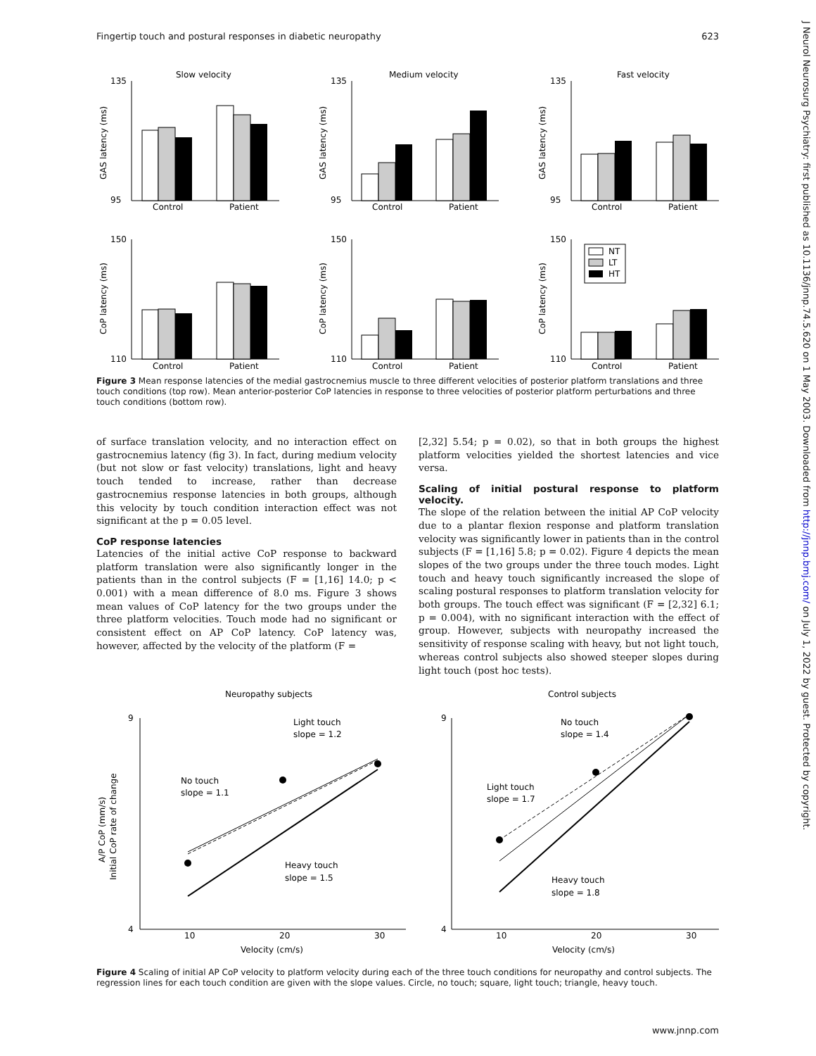Fingertip touch and postural responses in diabetic neuropathy 623
J Neurol Neurosurg Psychiatry: first published as 10.1136/jnnp.74.5.620 on 1 May 2003. Downloaded from http://jnnp.bmj.com/ on July 1, 2022 by guest. Protected by copyright.
NT
LT
HT
Slow velocity
Medium velocity
Fast velocity
Control
Patient
Control
Patient
Control
Patient
Control
Patient
Control
Patient
Control
Patient
135
95
135
95
135
95
150
110
150
110
150
110
GAS latency (ms)
GAS latency (ms)
GAS latency (ms)
CoP latency (ms)
CoP latency (ms)
CoP latency (ms)
Figure 3 Mean response latencies of the medial gastrocnemius muscle to three different velocities of posterior platform translations and three touch conditions (top row). Mean anterior-posterior CoP latencies in response to three velocities of posterior platform perturbations and three touch conditions (bottom row).
of surface translation velocity, and no interaction effect on gastrocnemius latency (fig 3). In fact, during medium velocity (but not slow or fast velocity) translations, light and heavy touch tended to increase, rather than decrease gastrocnemius response latencies in both groups, although this velocity by touch condition interaction effect was not significant at the p = 0.05 level.
CoP response latencies
Latencies of the initial active CoP response to backward platform translation were also significantly longer in the patients than in the control subjects (F = [1,16] 14.0; p < 0.001) with a mean difference of 8.0 ms. Figure 3 shows mean values of CoP latency for the two groups under the three platform velocities. Touch mode had no significant or consistent effect on AP CoP latency. CoP latency was, however, affected by the velocity of the platform (F =
[2,32] 5.54; p = 0.02), so that in both groups the highest platform velocities yielded the shortest latencies and vice versa.
Scaling of initial postural response to platform velocity.
The slope of the relation between the initial AP CoP velocity due to a plantar flexion response and platform translation velocity was significantly lower in patients than in the control subjects (F = [1,16] 5.8; p = 0.02). Figure 4 depicts the mean slopes of the two groups under the three touch modes. Light touch and heavy touch significantly increased the slope of scaling postural responses to platform translation velocity for both groups. The touch effect was significant (F = [2,32] 6.1; p = 0.004), with no significant interaction with the effect of group. However, subjects with neuropathy increased the sensitivity of response scaling with heavy, but not light touch, whereas control subjects also showed steeper slopes during light touch (post hoc tests).
Neuropathy subjects
Control subjects
Light touch
slope = 1.2
No touch
slope = 1.1
Heavy touch
slope = 1.5
No touch
slope = 1.4
Light touch
slope = 1.7
Heavy touch
slope = 1.8
9
4
9
4
10
20
30
10
20
30
Velocity (cm/s)
Velocity (cm/s)
A/P CoP (mm/s)
Initial CoP rate of change
Figure 4 Scaling of initial AP CoP velocity to platform velocity during each of the three touch conditions for neuropathy and control subjects. The regression lines for each touch condition are given with the slope values. Circle, no touch; square, light touch; triangle, heavy touch.
www.jnnp.com